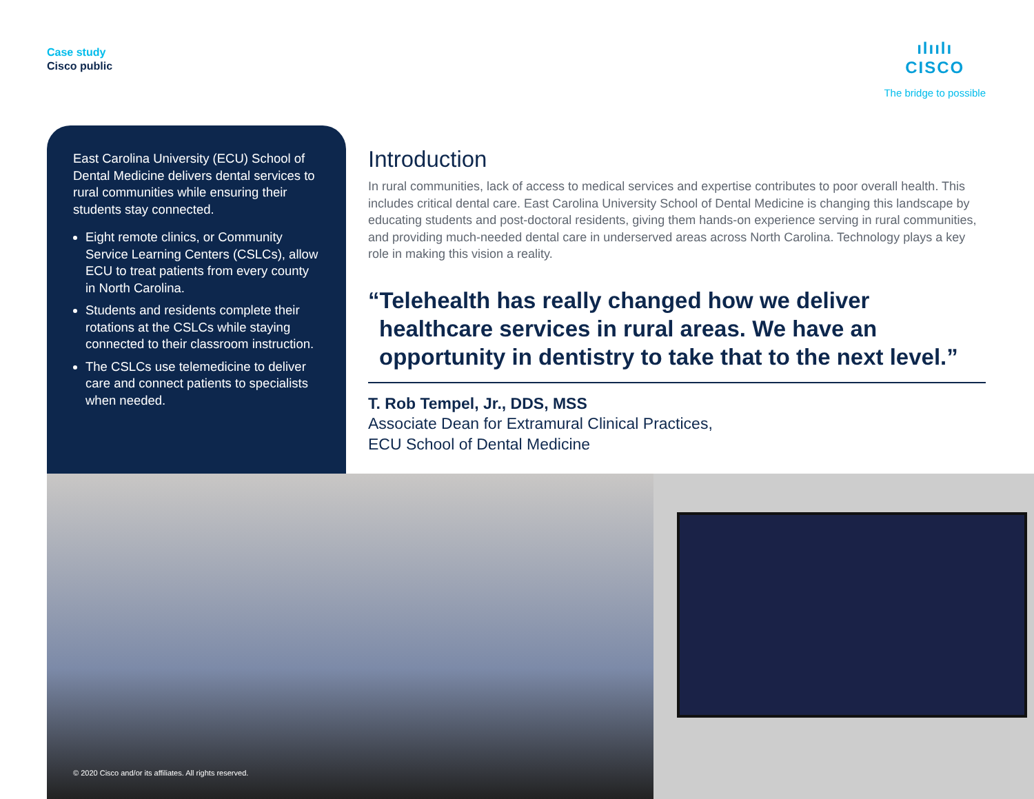Case study
Cisco public
ılıılı
CISCO
The bridge to possible
East Carolina University (ECU) School of Dental Medicine delivers dental services to rural communities while ensuring their students stay connected.
Eight remote clinics, or Community Service Learning Centers (CSLCs), allow ECU to treat patients from every county in North Carolina.
Students and residents complete their rotations at the CSLCs while staying connected to their classroom instruction.
The CSLCs use telemedicine to deliver care and connect patients to specialists when needed.
Introduction
In rural communities, lack of access to medical services and expertise contributes to poor overall health. This includes critical dental care. East Carolina University School of Dental Medicine is changing this landscape by educating students and post-doctoral residents, giving them hands-on experience serving in rural communities, and providing much-needed dental care in underserved areas across North Carolina. Technology plays a key role in making this vision a reality.
“Telehealth has really changed how we deliver healthcare services in rural areas. We have an opportunity in dentistry to take that to the next level.”
T. Rob Tempel, Jr., DDS, MSS
Associate Dean for Extramural Clinical Practices,
ECU School of Dental Medicine
© 2020 Cisco and/or its affiliates. All rights reserved.